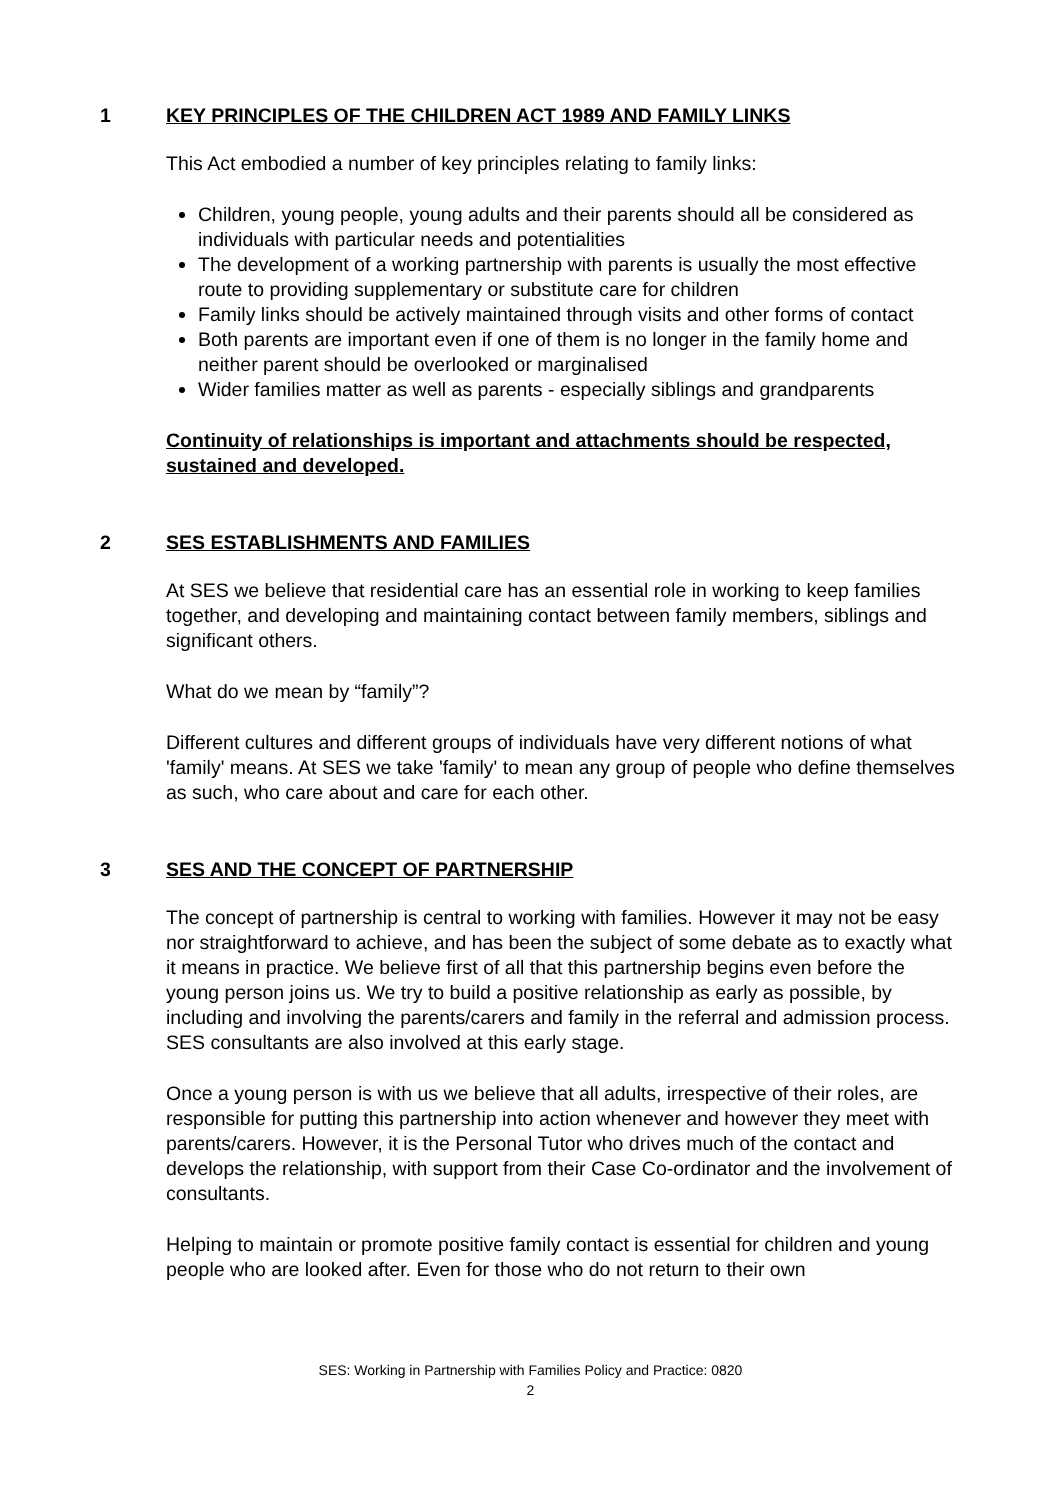1 KEY PRINCIPLES OF THE CHILDREN ACT 1989 AND FAMILY LINKS
This Act embodied a number of key principles relating to family links:
Children, young people, young adults and their parents should all be considered as individuals with particular needs and potentialities
The development of a working partnership with parents is usually the most effective route to providing supplementary or substitute care for children
Family links should be actively maintained through visits and other forms of contact
Both parents are important even if one of them is no longer in the family home and neither parent should be overlooked or marginalised
Wider families matter as well as parents - especially siblings and grandparents
Continuity of relationships is important and attachments should be respected, sustained and developed.
2 SES ESTABLISHMENTS AND FAMILIES
At SES we believe that residential care has an essential role in working to keep families together, and developing and maintaining contact between family members, siblings and significant others.
What do we mean by “family”?
Different cultures and different groups of individuals have very different notions of what 'family' means. At SES we take 'family' to mean any group of people who define themselves as such, who care about and care for each other.
3 SES AND THE CONCEPT OF PARTNERSHIP
The concept of partnership is central to working with families. However it may not be easy nor straightforward to achieve, and has been the subject of some debate as to exactly what it means in practice. We believe first of all that this partnership begins even before the young person joins us. We try to build a positive relationship as early as possible, by including and involving the parents/carers and family in the referral and admission process. SES consultants are also involved at this early stage.
Once a young person is with us we believe that all adults, irrespective of their roles, are responsible for putting this partnership into action whenever and however they meet with parents/carers. However, it is the Personal Tutor who drives much of the contact and develops the relationship, with support from their Case Co-ordinator and the involvement of consultants.
Helping to maintain or promote positive family contact is essential for children and young people who are looked after. Even for those who do not return to their own
SES: Working in Partnership with Families Policy and Practice: 0820
2